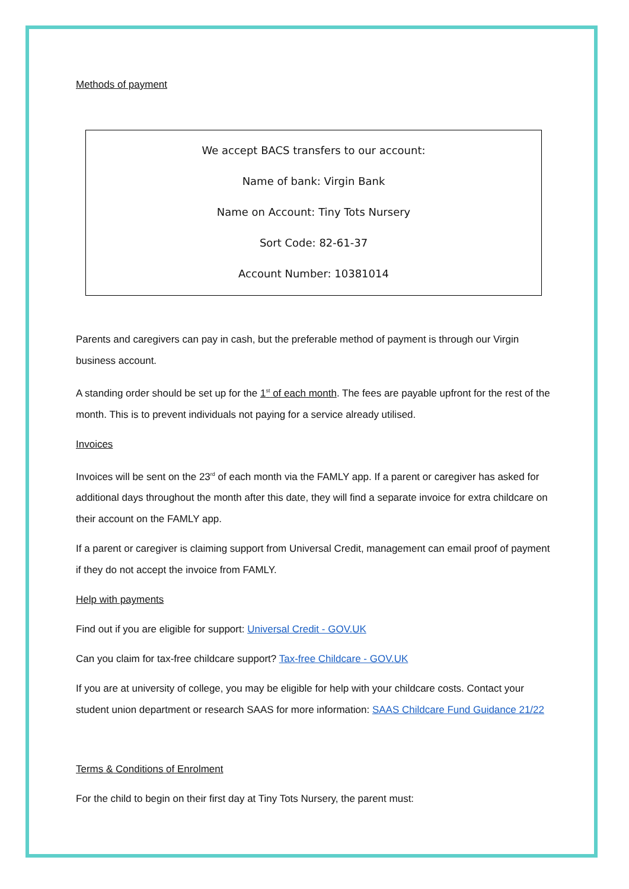Methods of payment
We accept BACS transfers to our account:
Name of bank: Virgin Bank
Name on Account: Tiny Tots Nursery
Sort Code: 82-61-37
Account Number: 10381014
Parents and caregivers can pay in cash, but the preferable method of payment is through our Virgin business account.
A standing order should be set up for the 1<sup>st</sup> of each month. The fees are payable upfront for the rest of the month. This is to prevent individuals not paying for a service already utilised.
Invoices
Invoices will be sent on the 23<sup>rd</sup> of each month via the FAMLY app. If a parent or caregiver has asked for additional days throughout the month after this date, they will find a separate invoice for extra childcare on their account on the FAMLY app.
If a parent or caregiver is claiming support from Universal Credit, management can email proof of payment if they do not accept the invoice from FAMLY.
Help with payments
Find out if you are eligible for support: Universal Credit - GOV.UK
Can you claim for tax-free childcare support? Tax-free Childcare - GOV.UK
If you are at university of college, you may be eligible for help with your childcare costs. Contact your student union department or research SAAS for more information: SAAS Childcare Fund Guidance 21/22
Terms & Conditions of Enrolment
For the child to begin on their first day at Tiny Tots Nursery, the parent must: